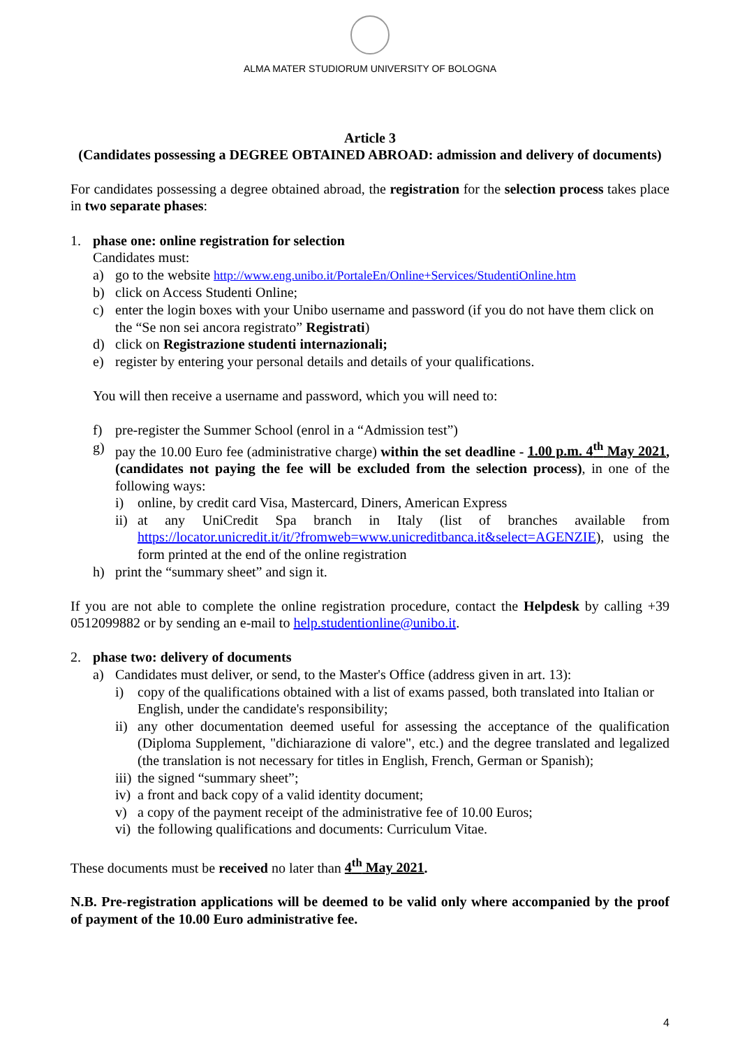ALMA MATER STUDIORUM UNIVERSITY OF BOLOGNA
Article 3
(Candidates possessing a DEGREE OBTAINED ABROAD: admission and delivery of documents)
For candidates possessing a degree obtained abroad, the registration for the selection process takes place in two separate phases:
1. phase one: online registration for selection
Candidates must:
a) go to the website http://www.eng.unibo.it/PortaleEn/Online+Services/StudentiOnline.htm
b) click on Access Studenti Online;
c) enter the login boxes with your Unibo username and password (if you do not have them click on the “Se non sei ancora registrato” Registrati)
d) click on Registrazione studenti internazionali;
e) register by entering your personal details and details of your qualifications.
You will then receive a username and password, which you will need to:
f) pre-register the Summer School (enrol in a “Admission test”)
g) pay the 10.00 Euro fee (administrative charge) within the set deadline - 1.00 p.m. 4<sup>th</sup> May 2021, (candidates not paying the fee will be excluded from the selection process), in one of the following ways:
i) online, by credit card Visa, Mastercard, Diners, American Express
ii) at any UniCredit Spa branch in Italy (list of branches available from https://locator.unicredit.it/it/?fromweb=www.unicreditbanca.it&select=AGENZIE), using the form printed at the end of the online registration
h) print the “summary sheet” and sign it.
If you are not able to complete the online registration procedure, contact the Helpdesk by calling +39 0512099882 or by sending an e-mail to help.studentionline@unibo.it.
2. phase two: delivery of documents
a) Candidates must deliver, or send, to the Master's Office (address given in art. 13):
i) copy of the qualifications obtained with a list of exams passed, both translated into Italian or English, under the candidate's responsibility;
ii) any other documentation deemed useful for assessing the acceptance of the qualification (Diploma Supplement, "dichiarazione di valore", etc.) and the degree translated and legalized (the translation is not necessary for titles in English, French, German or Spanish);
iii) the signed “summary sheet”;
iv) a front and back copy of a valid identity document;
v) a copy of the payment receipt of the administrative fee of 10.00 Euros;
vi) the following qualifications and documents: Curriculum Vitae.
These documents must be received no later than 4<sup>th</sup> May 2021.
N.B. Pre-registration applications will be deemed to be valid only where accompanied by the proof of payment of the 10.00 Euro administrative fee.
4